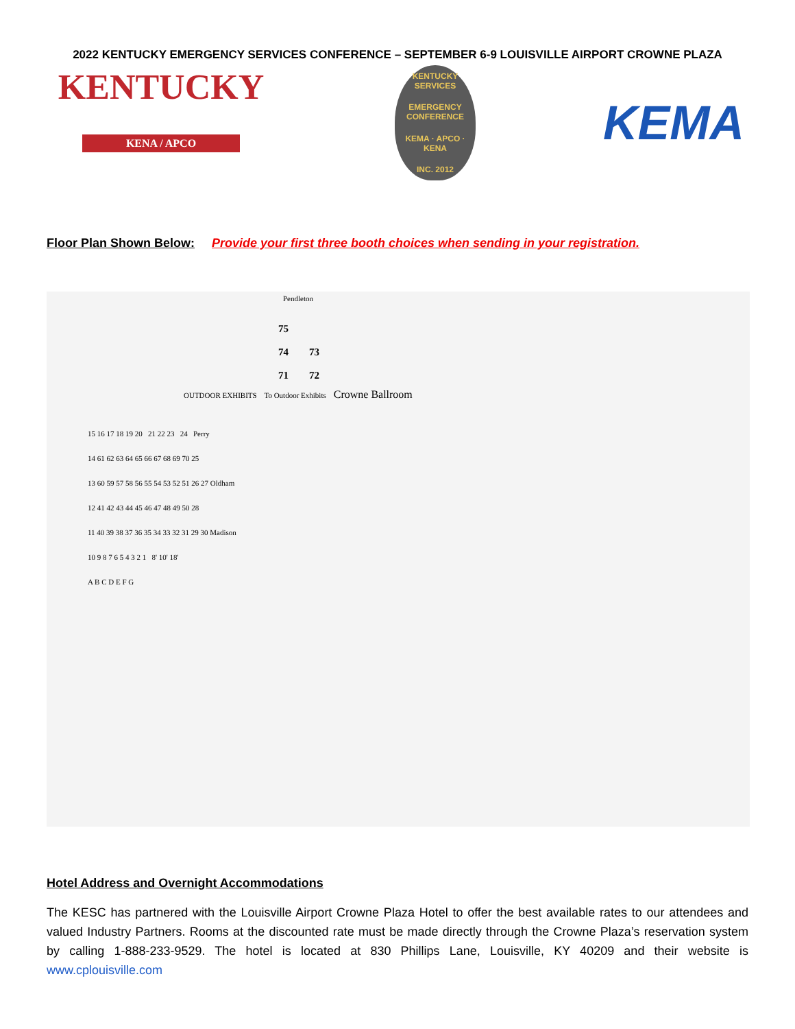2022 KENTUCKY EMERGENCY SERVICES CONFERENCE – SEPTEMBER 6-9 LOUISVILLE AIRPORT CROWNE PLAZA
KENTUCKY
KENA / APCO
KENTUCKY SERVICES
EMERGENCY CONFERENCE
KEMA · APCO · KENA
INC. 2012
KEMA
Floor Plan Shown Below: Provide your first three booth choices when sending in your registration.
Pendleton
75
74 73
71 72
OUTDOOR EXHIBITS To Outdoor Exhibits Crowne Ballroom
15 16 17 18 19 20 21 22 23 24 Perry
14 61 62 63 64 65 66 67 68 69 70 25
13 60 59 57 58 56 55 54 53 52 51 26 27 Oldham
12 41 42 43 44 45 46 47 48 49 50 28
11 40 39 38 37 36 35 34 33 32 31 29 30 Madison
10 9 8 7 6 5 4 3 2 1 8' 10' 18'
A B C D E F G
Hotel Address and Overnight Accommodations
The KESC has partnered with the Louisville Airport Crowne Plaza Hotel to offer the best available rates to our attendees and valued Industry Partners. Rooms at the discounted rate must be made directly through the Crowne Plaza’s reservation system by calling 1-888-233-9529. The hotel is located at 830 Phillips Lane, Louisville, KY 40209 and their website is www.cplouisville.com